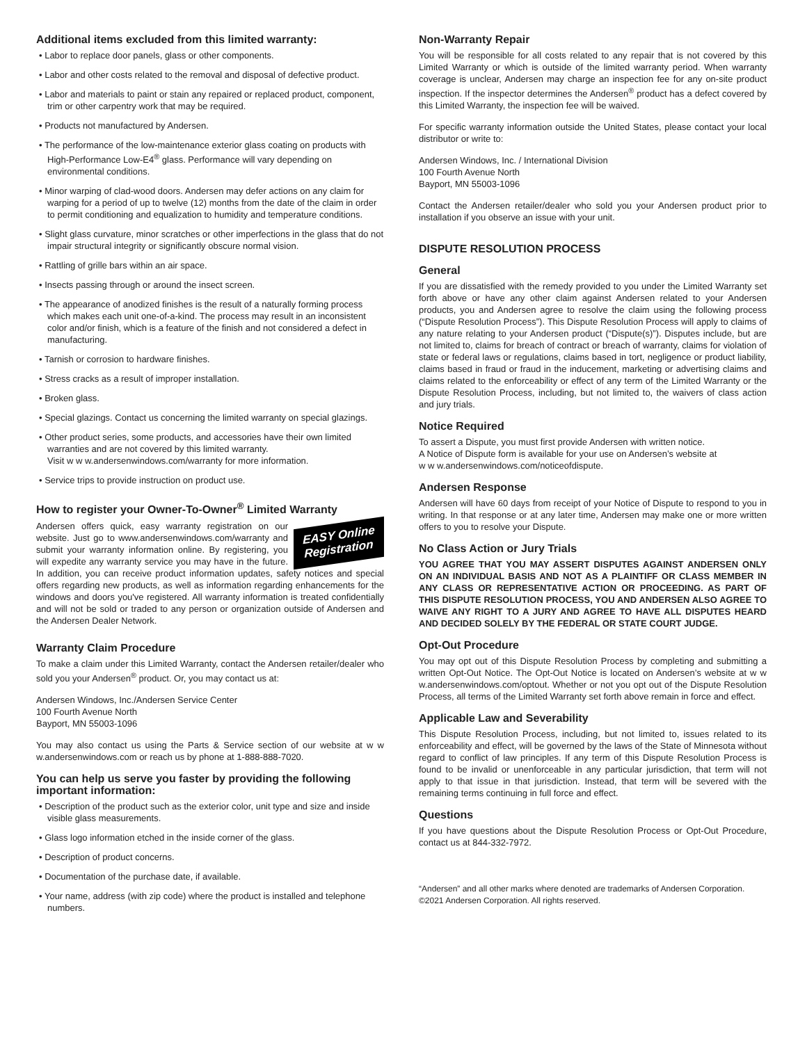Additional items excluded from this limited warranty:
• Labor to replace door panels, glass or other components.
• Labor and other costs related to the removal and disposal of defective product.
• Labor and materials to paint or stain any repaired or replaced product, component, trim or other carpentry work that may be required.
• Products not manufactured by Andersen.
• The performance of the low-maintenance exterior glass coating on products with High-Performance Low-E4<sup>®</sup> glass. Performance will vary depending on environmental conditions.
• Minor warping of clad-wood doors. Andersen may defer actions on any claim for warping for a period of up to twelve (12) months from the date of the claim in order to permit conditioning and equalization to humidity and temperature conditions.
• Slight glass curvature, minor scratches or other imperfections in the glass that do not impair structural integrity or significantly obscure normal vision.
• Rattling of grille bars within an air space.
• Insects passing through or around the insect screen.
• The appearance of anodized finishes is the result of a naturally forming process which makes each unit one-of-a-kind. The process may result in an inconsistent color and/or finish, which is a feature of the finish and not considered a defect in manufacturing.
• Tarnish or corrosion to hardware finishes.
• Stress cracks as a result of improper installation.
• Broken glass.
• Special glazings. Contact us concerning the limited warranty on special glazings.
• Other product series, some products, and accessories have their own limited warranties and are not covered by this limited warranty.
Visit w w w.andersenwindows.com/warranty for more information.
• Service trips to provide instruction on product use.
How to register your Owner-To-Owner<sup>®</sup> Limited Warranty
EASY Online
Registration Andersen offers quick, easy warranty registration on our website. Just go to www.andersenwindows.com/warranty and submit your warranty information online. By registering, you will expedite any warranty service you may have in the future. In addition, you can receive product information updates, safety notices and special offers regarding new products, as well as information regarding enhancements for the windows and doors you've registered. All warranty information is treated confidentially and will not be sold or traded to any person or organization outside of Andersen and the Andersen Dealer Network.
Warranty Claim Procedure
To make a claim under this Limited Warranty, contact the Andersen retailer/dealer who sold you your Andersen<sup>®</sup> product. Or, you may contact us at:
Andersen Windows, Inc./Andersen Service Center
100 Fourth Avenue North
Bayport, MN 55003-1096
You may also contact us using the Parts & Service section of our website at w w w.andersenwindows.com or reach us by phone at 1-888-888-7020.
You can help us serve you faster by providing the following important information:
• Description of the product such as the exterior color, unit type and size and inside visible glass measurements.
• Glass logo information etched in the inside corner of the glass.
• Description of product concerns.
• Documentation of the purchase date, if available.
• Your name, address (with zip code) where the product is installed and telephone numbers.
Non-Warranty Repair
You will be responsible for all costs related to any repair that is not covered by this Limited Warranty or which is outside of the limited warranty period. When warranty coverage is unclear, Andersen may charge an inspection fee for any on-site product inspection. If the inspector determines the Andersen<sup>®</sup> product has a defect covered by this Limited Warranty, the inspection fee will be waived.
For specific warranty information outside the United States, please contact your local distributor or write to:
Andersen Windows, Inc. / International Division
100 Fourth Avenue North
Bayport, MN 55003-1096
Contact the Andersen retailer/dealer who sold you your Andersen product prior to installation if you observe an issue with your unit.
DISPUTE RESOLUTION PROCESS
General
If you are dissatisfied with the remedy provided to you under the Limited Warranty set forth above or have any other claim against Andersen related to your Andersen products, you and Andersen agree to resolve the claim using the following process (“Dispute Resolution Process”). This Dispute Resolution Process will apply to claims of any nature relating to your Andersen product (“Dispute(s)”). Disputes include, but are not limited to, claims for breach of contract or breach of warranty, claims for violation of state or federal laws or regulations, claims based in tort, negligence or product liability, claims based in fraud or fraud in the inducement, marketing or advertising claims and claims related to the enforceability or effect of any term of the Limited Warranty or the Dispute Resolution Process, including, but not limited to, the waivers of class action and jury trials.
Notice Required
To assert a Dispute, you must first provide Andersen with written notice.
A Notice of Dispute form is available for your use on Andersen’s website at
w w w.andersenwindows.com/noticeofdispute.
Andersen Response
Andersen will have 60 days from receipt of your Notice of Dispute to respond to you in writing. In that response or at any later time, Andersen may make one or more written offers to you to resolve your Dispute.
No Class Action or Jury Trials
YOU AGREE THAT YOU MAY ASSERT DISPUTES AGAINST ANDERSEN ONLY ON AN INDIVIDUAL BASIS AND NOT AS A PLAINTIFF OR CLASS MEMBER IN ANY CLASS OR REPRESENTATIVE ACTION OR PROCEEDING. AS PART OF THIS DISPUTE RESOLUTION PROCESS, YOU AND ANDERSEN ALSO AGREE TO WAIVE ANY RIGHT TO A JURY AND AGREE TO HAVE ALL DISPUTES HEARD AND DECIDED SOLELY BY THE FEDERAL OR STATE COURT JUDGE.
Opt-Out Procedure
You may opt out of this Dispute Resolution Process by completing and submitting a written Opt-Out Notice. The Opt-Out Notice is located on Andersen’s website at w w w.andersenwindows.com/optout. Whether or not you opt out of the Dispute Resolution Process, all terms of the Limited Warranty set forth above remain in force and effect.
Applicable Law and Severability
This Dispute Resolution Process, including, but not limited to, issues related to its enforceability and effect, will be governed by the laws of the State of Minnesota without regard to conflict of law principles. If any term of this Dispute Resolution Process is found to be invalid or unenforceable in any particular jurisdiction, that term will not apply to that issue in that jurisdiction. Instead, that term will be severed with the remaining terms continuing in full force and effect.
Questions
If you have questions about the Dispute Resolution Process or Opt-Out Procedure, contact us at 844-332-7972.
“Andersen” and all other marks where denoted are trademarks of Andersen Corporation.
©2021 Andersen Corporation. All rights reserved.